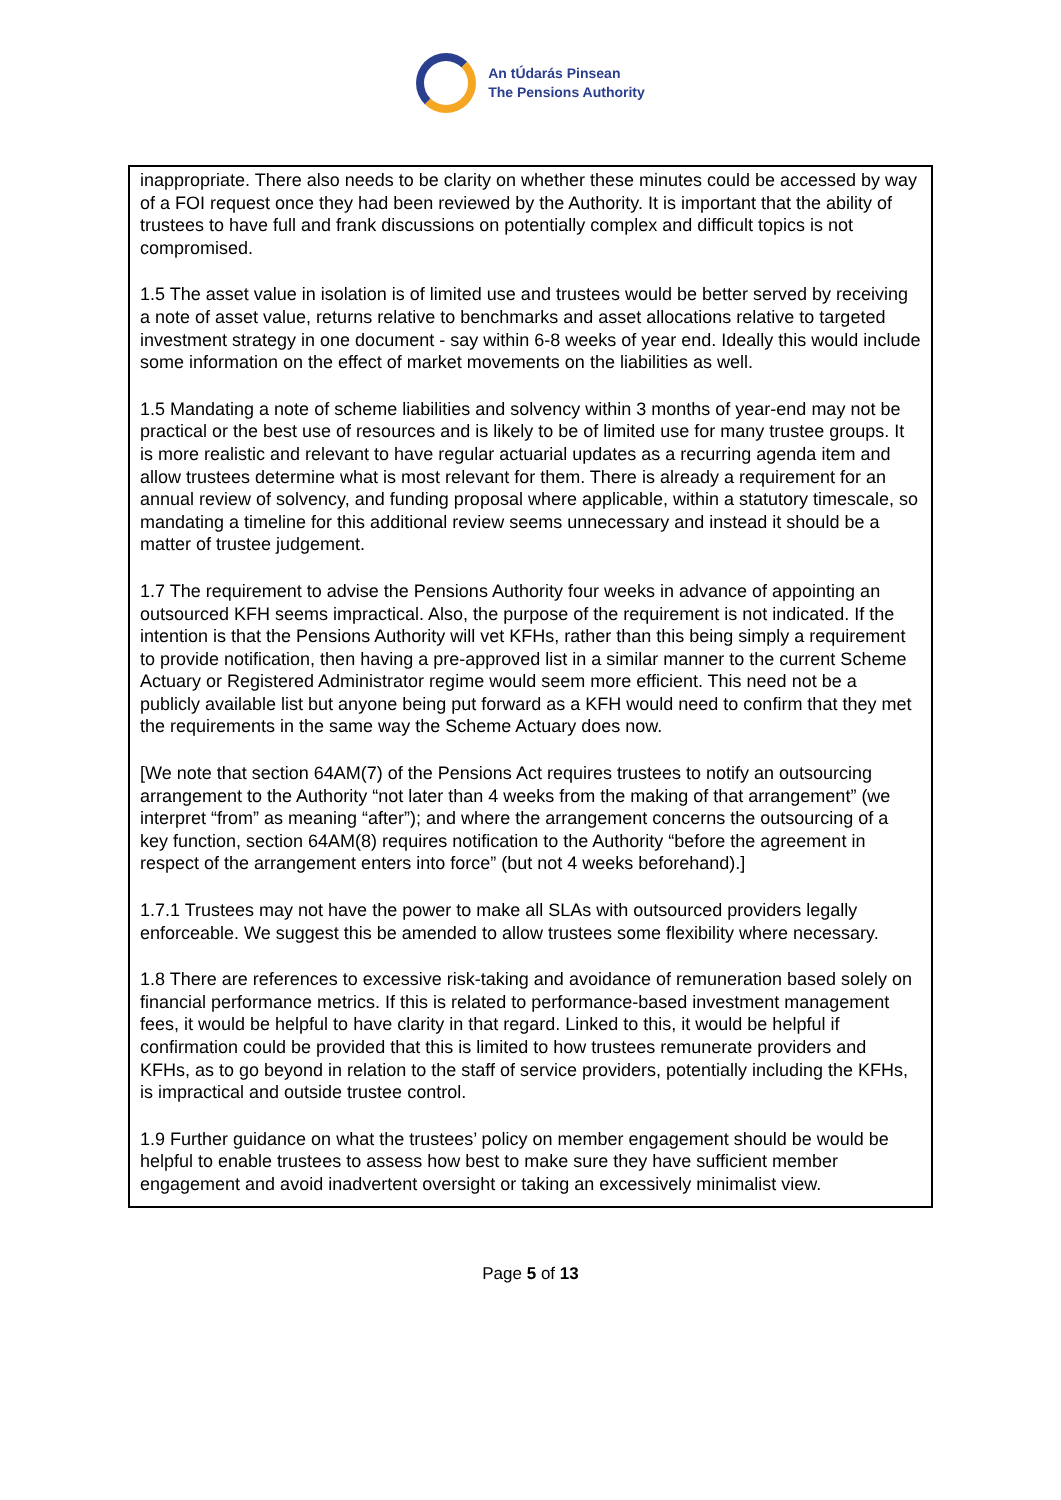An tÚdarás Pinsean
The Pensions Authority
inappropriate. There also needs to be clarity on whether these minutes could be accessed by way of a FOI request once they had been reviewed by the Authority. It is important that the ability of trustees to have full and frank discussions on potentially complex and difficult topics is not compromised.
1.5 The asset value in isolation is of limited use and trustees would be better served by receiving a note of asset value, returns relative to benchmarks and asset allocations relative to targeted investment strategy in one document - say within 6-8 weeks of year end. Ideally this would include some information on the effect of market movements on the liabilities as well.
1.5 Mandating a note of scheme liabilities and solvency within 3 months of year-end may not be practical or the best use of resources and is likely to be of limited use for many trustee groups. It is more realistic and relevant to have regular actuarial updates as a recurring agenda item and allow trustees determine what is most relevant for them. There is already a requirement for an annual review of solvency, and funding proposal where applicable, within a statutory timescale, so mandating a timeline for this additional review seems unnecessary and instead it should be a matter of trustee judgement.
1.7 The requirement to advise the Pensions Authority four weeks in advance of appointing an outsourced KFH seems impractical. Also, the purpose of the requirement is not indicated. If the intention is that the Pensions Authority will vet KFHs, rather than this being simply a requirement to provide notification, then having a pre-approved list in a similar manner to the current Scheme Actuary or Registered Administrator regime would seem more efficient. This need not be a publicly available list but anyone being put forward as a KFH would need to confirm that they met the requirements in the same way the Scheme Actuary does now.
[We note that section 64AM(7) of the Pensions Act requires trustees to notify an outsourcing arrangement to the Authority “not later than 4 weeks from the making of that arrangement” (we interpret “from” as meaning “after”); and where the arrangement concerns the outsourcing of a key function, section 64AM(8) requires notification to the Authority “before the agreement in respect of the arrangement enters into force” (but not 4 weeks beforehand).]
1.7.1 Trustees may not have the power to make all SLAs with outsourced providers legally enforceable. We suggest this be amended to allow trustees some flexibility where necessary.
1.8 There are references to excessive risk-taking and avoidance of remuneration based solely on financial performance metrics. If this is related to performance-based investment management fees, it would be helpful to have clarity in that regard. Linked to this, it would be helpful if confirmation could be provided that this is limited to how trustees remunerate providers and KFHs, as to go beyond in relation to the staff of service providers, potentially including the KFHs, is impractical and outside trustee control.
1.9 Further guidance on what the trustees’ policy on member engagement should be would be helpful to enable trustees to assess how best to make sure they have sufficient member engagement and avoid inadvertent oversight or taking an excessively minimalist view.
Page 5 of 13